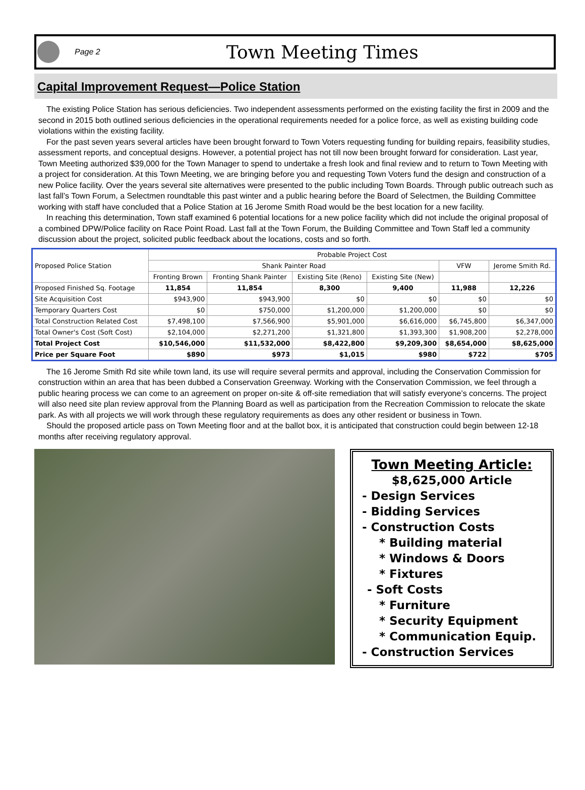Page 2 Town Meeting Times
Capital Improvement Request—Police Station
The existing Police Station has serious deficiencies. Two independent assessments performed on the existing facility the first in 2009 and the second in 2015 both outlined serious deficiencies in the operational requirements needed for a police force, as well as existing building code violations within the existing facility.
For the past seven years several articles have been brought forward to Town Voters requesting funding for building repairs, feasibility studies, assessment reports, and conceptual designs. However, a potential project has not till now been brought forward for consideration. Last year, Town Meeting authorized $39,000 for the Town Manager to spend to undertake a fresh look and final review and to return to Town Meeting with a project for consideration. At this Town Meeting, we are bringing before you and requesting Town Voters fund the design and construction of a new Police facility. Over the years several site alternatives were presented to the public including Town Boards. Through public outreach such as last fall’s Town Forum, a Selectmen roundtable this past winter and a public hearing before the Board of Selectmen, the Building Committee working with staff have concluded that a Police Station at 16 Jerome Smith Road would be the best location for a new facility.
In reaching this determination, Town staff examined 6 potential locations for a new police facility which did not include the original proposal of a combined DPW/Police facility on Race Point Road. Last fall at the Town Forum, the Building Committee and Town Staff led a community discussion about the project, solicited public feedback about the locations, costs and so forth.
| Proposed Police Station | Probable Project Cost | | | | | |
| --- | --- | --- | --- | --- | --- | --- |
| | Shank Painter Road | | | | VFW | Jerome Smith Rd. |
| | Fronting Brown | Fronting Shank Painter | Existing Site (Reno) | Existing Site (New) | | |
| Proposed Finished Sq. Footage | 11,854 | 11,854 | 8,300 | 9,400 | 11,988 | 12,226 |
| Site Acquisition Cost | $943,900 | $943,900 | $0 | $0 | $0 | $0 |
| Temporary Quarters Cost | $0 | $750,000 | $1,200,000 | $1,200,000 | $0 | $0 |
| Total Construction Related Cost | $7,498,100 | $7,566,900 | $5,901,000 | $6,616,000 | $6,745,800 | $6,347,000 |
| Total Owner's Cost (Soft Cost) | $2,104,000 | $2,271,200 | $1,321,800 | $1,393,300 | $1,908,200 | $2,278,000 |
| Total Project Cost | $10,546,000 | $11,532,000 | $8,422,800 | $9,209,300 | $8,654,000 | $8,625,000 |
| Price per Square Foot | $890 | $973 | $1,015 | $980 | $722 | $705 |
The 16 Jerome Smith Rd site while town land, its use will require several permits and approval, including the Conservation Commission for construction within an area that has been dubbed a Conservation Greenway. Working with the Conservation Commission, we feel through a public hearing process we can come to an agreement on proper on-site & off-site remediation that will satisfy everyone’s concerns. The project will also need site plan review approval from the Planning Board as well as participation from the Recreation Commission to relocate the skate park. As with all projects we will work through these regulatory requirements as does any other resident or business in Town.
Should the proposed article pass on Town Meeting floor and at the ballot box, it is anticipated that construction could begin between 12-18 months after receiving regulatory approval.
Town Meeting Article:
$8,625,000 Article
- Design Services
- Bidding Services
- Construction Costs
* Building material
* Windows & Doors
* Fixtures
- Soft Costs
* Furniture
* Security Equipment
* Communication Equip.
- Construction Services